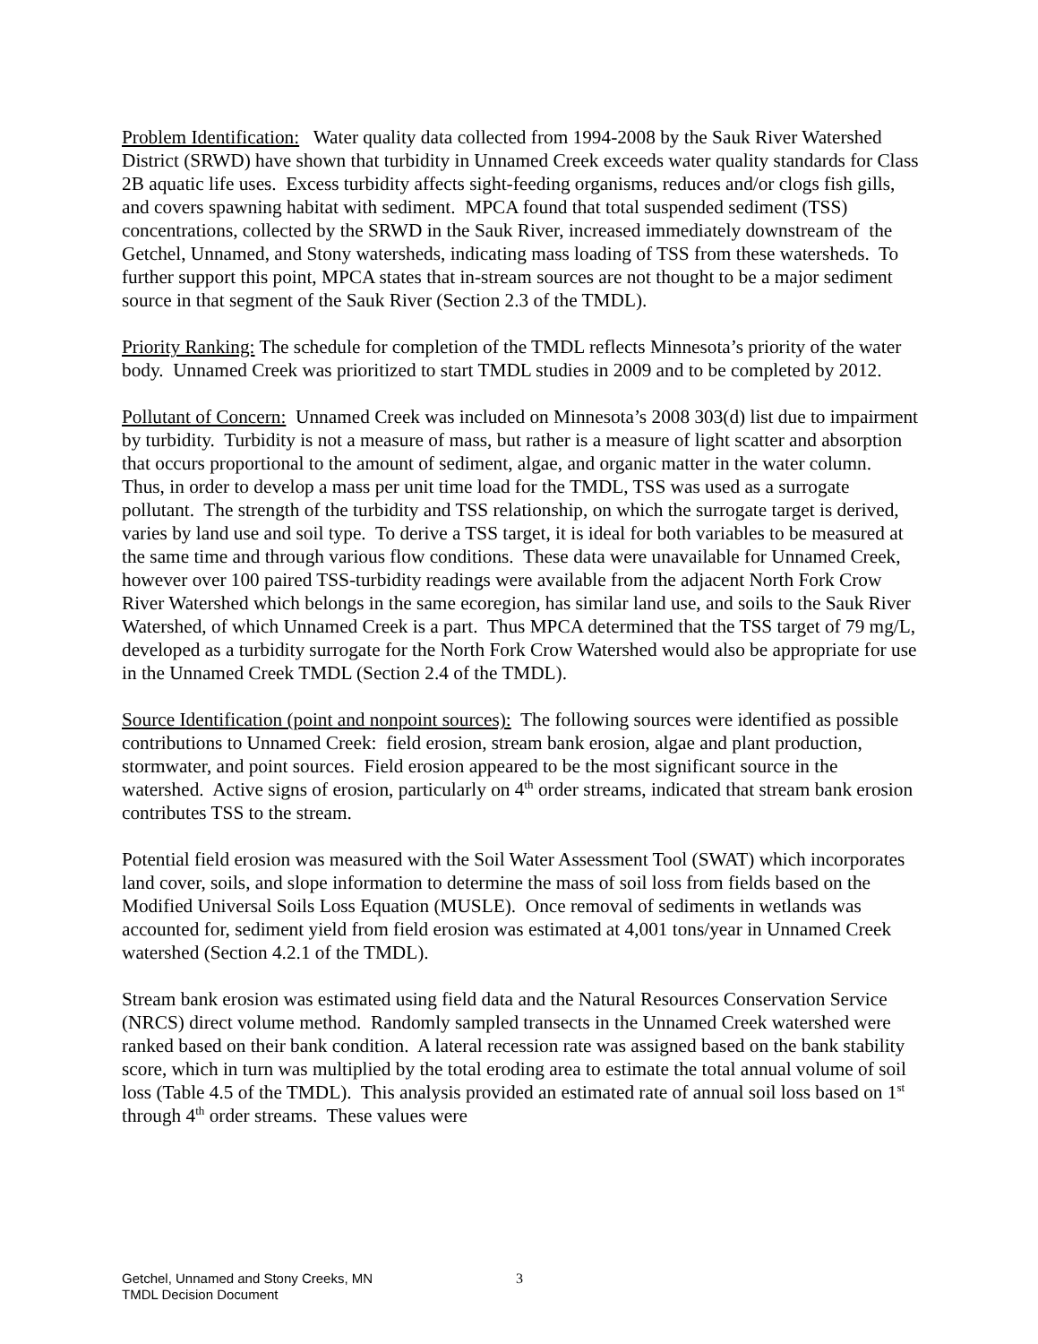Problem Identification: Water quality data collected from 1994-2008 by the Sauk River Watershed District (SRWD) have shown that turbidity in Unnamed Creek exceeds water quality standards for Class 2B aquatic life uses. Excess turbidity affects sight-feeding organisms, reduces and/or clogs fish gills, and covers spawning habitat with sediment. MPCA found that total suspended sediment (TSS) concentrations, collected by the SRWD in the Sauk River, increased immediately downstream of the Getchel, Unnamed, and Stony watersheds, indicating mass loading of TSS from these watersheds. To further support this point, MPCA states that in-stream sources are not thought to be a major sediment source in that segment of the Sauk River (Section 2.3 of the TMDL).
Priority Ranking: The schedule for completion of the TMDL reflects Minnesota’s priority of the water body. Unnamed Creek was prioritized to start TMDL studies in 2009 and to be completed by 2012.
Pollutant of Concern: Unnamed Creek was included on Minnesota’s 2008 303(d) list due to impairment by turbidity. Turbidity is not a measure of mass, but rather is a measure of light scatter and absorption that occurs proportional to the amount of sediment, algae, and organic matter in the water column. Thus, in order to develop a mass per unit time load for the TMDL, TSS was used as a surrogate pollutant. The strength of the turbidity and TSS relationship, on which the surrogate target is derived, varies by land use and soil type. To derive a TSS target, it is ideal for both variables to be measured at the same time and through various flow conditions. These data were unavailable for Unnamed Creek, however over 100 paired TSS-turbidity readings were available from the adjacent North Fork Crow River Watershed which belongs in the same ecoregion, has similar land use, and soils to the Sauk River Watershed, of which Unnamed Creek is a part. Thus MPCA determined that the TSS target of 79 mg/L, developed as a turbidity surrogate for the North Fork Crow Watershed would also be appropriate for use in the Unnamed Creek TMDL (Section 2.4 of the TMDL).
Source Identification (point and nonpoint sources): The following sources were identified as possible contributions to Unnamed Creek: field erosion, stream bank erosion, algae and plant production, stormwater, and point sources. Field erosion appeared to be the most significant source in the watershed. Active signs of erosion, particularly on 4<sup>th</sup> order streams, indicated that stream bank erosion contributes TSS to the stream.
Potential field erosion was measured with the Soil Water Assessment Tool (SWAT) which incorporates land cover, soils, and slope information to determine the mass of soil loss from fields based on the Modified Universal Soils Loss Equation (MUSLE). Once removal of sediments in wetlands was accounted for, sediment yield from field erosion was estimated at 4,001 tons/year in Unnamed Creek watershed (Section 4.2.1 of the TMDL).
Stream bank erosion was estimated using field data and the Natural Resources Conservation Service (NRCS) direct volume method. Randomly sampled transects in the Unnamed Creek watershed were ranked based on their bank condition. A lateral recession rate was assigned based on the bank stability score, which in turn was multiplied by the total eroding area to estimate the total annual volume of soil loss (Table 4.5 of the TMDL). This analysis provided an estimated rate of annual soil loss based on 1<sup>st</sup> through 4<sup>th</sup> order streams. These values were
Getchel, Unnamed and Stony Creeks, MN
TMDL Decision Document
3